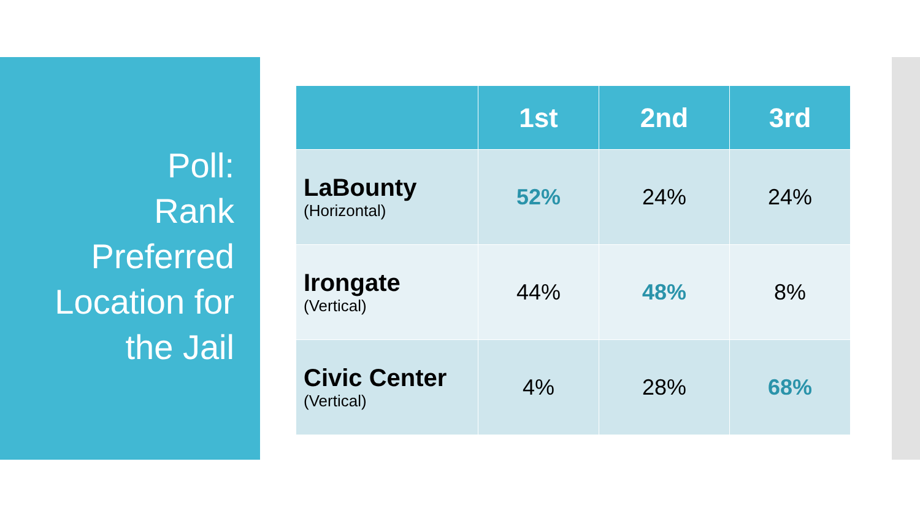Poll:
Rank
Preferred
Location for
the Jail
| | 1st | 2nd | 3rd |
| --- | --- | --- | --- |
| LaBounty (Horizontal) | 52% | 24% | 24% |
| Irongate (Vertical) | 44% | 48% | 8% |
| Civic Center (Vertical) | 4% | 28% | 68% |